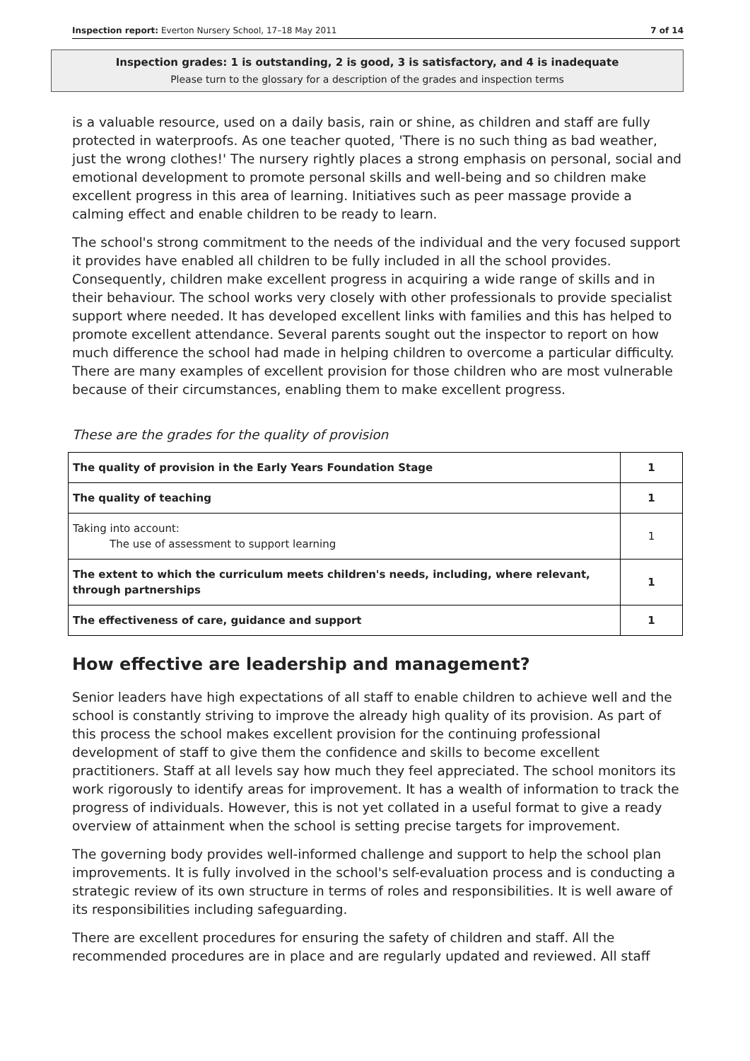Inspection report: Everton Nursery School, 17–18 May 2011 7 of 14
Inspection grades: 1 is outstanding, 2 is good, 3 is satisfactory, and 4 is inadequate
Please turn to the glossary for a description of the grades and inspection terms
is a valuable resource, used on a daily basis, rain or shine, as children and staff are fully protected in waterproofs. As one teacher quoted, 'There is no such thing as bad weather, just the wrong clothes!' The nursery rightly places a strong emphasis on personal, social and emotional development to promote personal skills and well-being and so children make excellent progress in this area of learning. Initiatives such as peer massage provide a calming effect and enable children to be ready to learn.
The school's strong commitment to the needs of the individual and the very focused support it provides have enabled all children to be fully included in all the school provides. Consequently, children make excellent progress in acquiring a wide range of skills and in their behaviour. The school works very closely with other professionals to provide specialist support where needed. It has developed excellent links with families and this has helped to promote excellent attendance. Several parents sought out the inspector to report on how much difference the school had made in helping children to overcome a particular difficulty. There are many examples of excellent provision for those children who are most vulnerable because of their circumstances, enabling them to make excellent progress.
These are the grades for the quality of provision
| The quality of provision in the Early Years Foundation Stage | 1 |
| The quality of teaching | 1 |
| Taking into account: The use of assessment to support learning | 1 |
| The extent to which the curriculum meets children's needs, including, where relevant, through partnerships | 1 |
| The effectiveness of care, guidance and support | 1 |
How effective are leadership and management?
Senior leaders have high expectations of all staff to enable children to achieve well and the school is constantly striving to improve the already high quality of its provision. As part of this process the school makes excellent provision for the continuing professional development of staff to give them the confidence and skills to become excellent practitioners. Staff at all levels say how much they feel appreciated. The school monitors its work rigorously to identify areas for improvement. It has a wealth of information to track the progress of individuals. However, this is not yet collated in a useful format to give a ready overview of attainment when the school is setting precise targets for improvement.
The governing body provides well-informed challenge and support to help the school plan improvements. It is fully involved in the school's self-evaluation process and is conducting a strategic review of its own structure in terms of roles and responsibilities. It is well aware of its responsibilities including safeguarding.
There are excellent procedures for ensuring the safety of children and staff. All the recommended procedures are in place and are regularly updated and reviewed. All staff